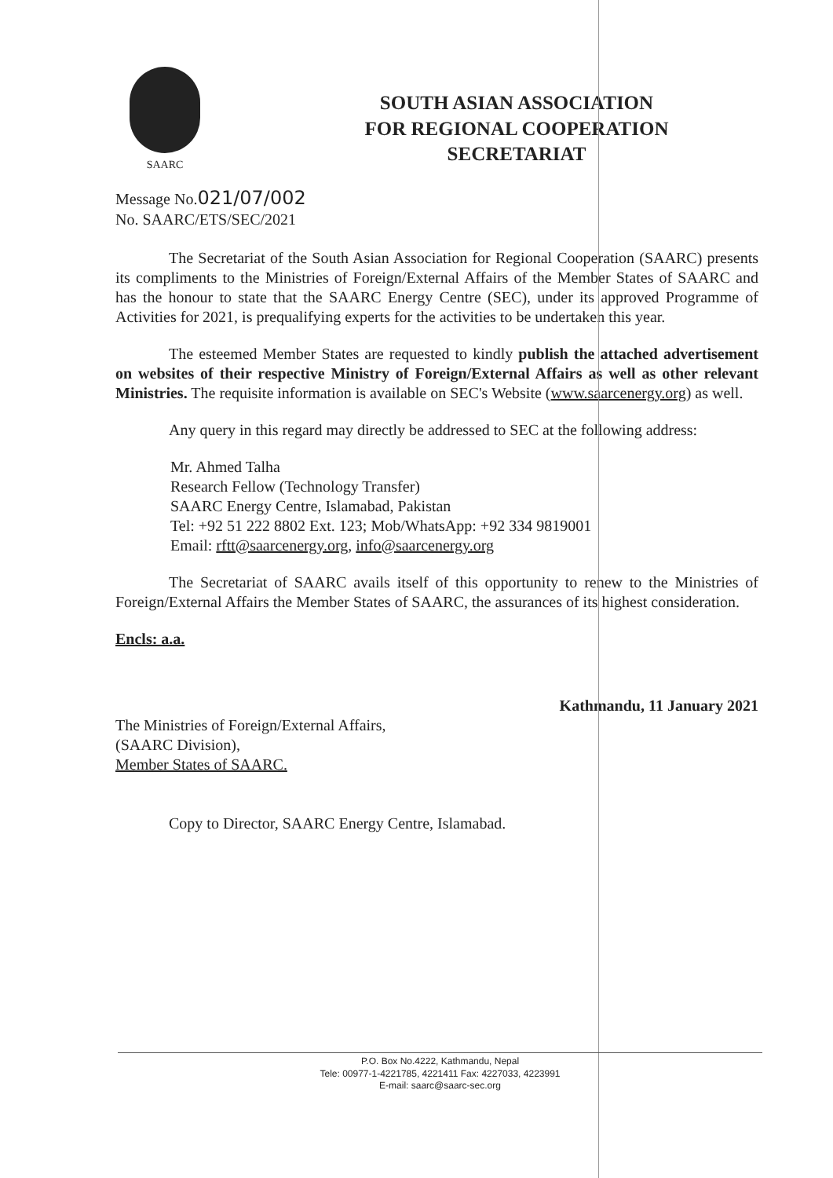SAARC
SOUTH ASIAN ASSOCIATION
FOR REGIONAL COOPERATION
SECRETARIAT
Message No.021/07/002
No. SAARC/ETS/SEC/2021
The Secretariat of the South Asian Association for Regional Cooperation (SAARC) presents its compliments to the Ministries of Foreign/External Affairs of the Member States of SAARC and has the honour to state that the SAARC Energy Centre (SEC), under its approved Programme of Activities for 2021, is prequalifying experts for the activities to be undertaken this year.
The esteemed Member States are requested to kindly publish the attached advertisement on websites of their respective Ministry of Foreign/External Affairs as well as other relevant Ministries. The requisite information is available on SEC's Website (www.saarcenergy.org) as well.
Any query in this regard may directly be addressed to SEC at the following address:
Mr. Ahmed Talha
Research Fellow (Technology Transfer)
SAARC Energy Centre, Islamabad, Pakistan
Tel: +92 51 222 8802 Ext. 123; Mob/WhatsApp: +92 334 9819001
Email: rftt@saarcenergy.org, info@saarcenergy.org
The Secretariat of SAARC avails itself of this opportunity to renew to the Ministries of Foreign/External Affairs the Member States of SAARC, the assurances of its highest consideration.
Encls: a.a.
Kathmandu, 11 January 2021
The Ministries of Foreign/External Affairs,
(SAARC Division),
Member States of SAARC.
Copy to Director, SAARC Energy Centre, Islamabad.
P.O. Box No.4222, Kathmandu, Nepal
Tele: 00977-1-4221785, 4221411 Fax: 4227033, 4223991
E-mail: saarc@saarc-sec.org